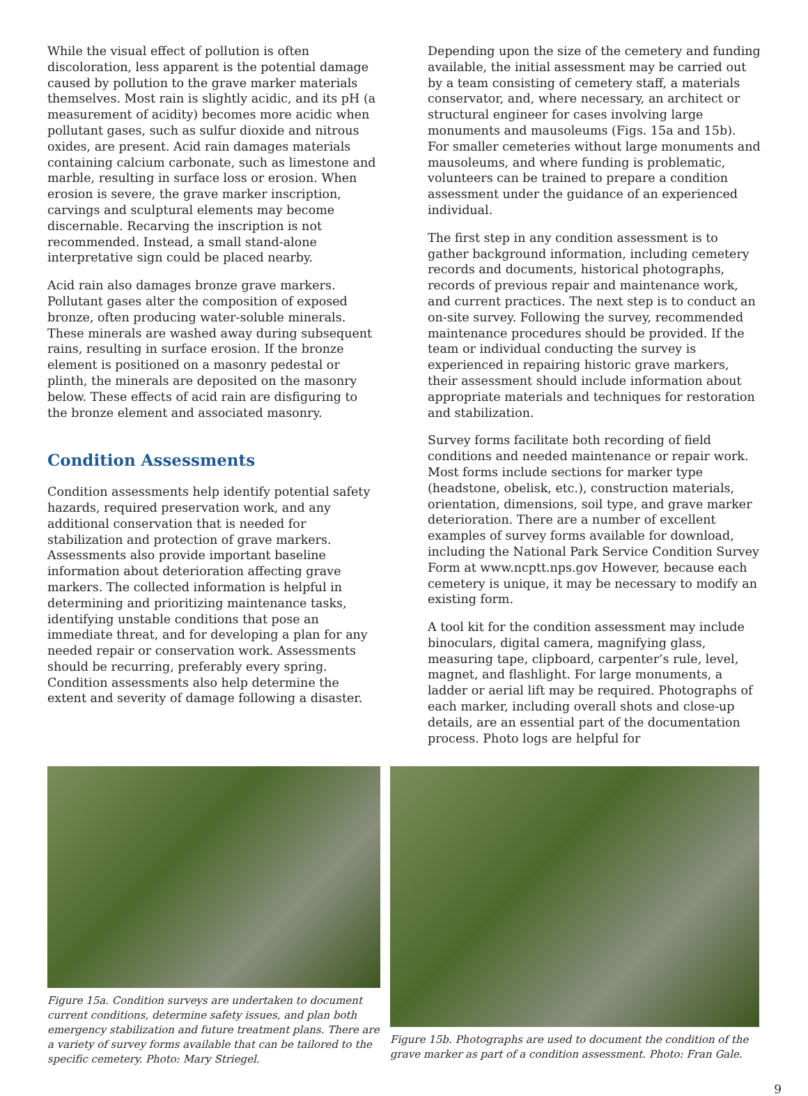While the visual effect of pollution is often discoloration, less apparent is the potential damage caused by pollution to the grave marker materials themselves. Most rain is slightly acidic, and its pH (a measurement of acidity) becomes more acidic when pollutant gases, such as sulfur dioxide and nitrous oxides, are present. Acid rain damages materials containing calcium carbonate, such as limestone and marble, resulting in surface loss or erosion. When erosion is severe, the grave marker inscription, carvings and sculptural elements may become discernable. Recarving the inscription is not recommended. Instead, a small stand-alone interpretative sign could be placed nearby.
Acid rain also damages bronze grave markers. Pollutant gases alter the composition of exposed bronze, often producing water-soluble minerals. These minerals are washed away during subsequent rains, resulting in surface erosion. If the bronze element is positioned on a masonry pedestal or plinth, the minerals are deposited on the masonry below. These effects of acid rain are disfiguring to the bronze element and associated masonry.
Condition Assessments
Condition assessments help identify potential safety hazards, required preservation work, and any additional conservation that is needed for stabilization and protection of grave markers. Assessments also provide important baseline information about deterioration affecting grave markers. The collected information is helpful in determining and prioritizing maintenance tasks, identifying unstable conditions that pose an immediate threat, and for developing a plan for any needed repair or conservation work. Assessments should be recurring, preferably every spring. Condition assessments also help determine the extent and severity of damage following a disaster.
Depending upon the size of the cemetery and funding available, the initial assessment may be carried out by a team consisting of cemetery staff, a materials conservator, and, where necessary, an architect or structural engineer for cases involving large monuments and mausoleums (Figs. 15a and 15b). For smaller cemeteries without large monuments and mausoleums, and where funding is problematic, volunteers can be trained to prepare a condition assessment under the guidance of an experienced individual.
The first step in any condition assessment is to gather background information, including cemetery records and documents, historical photographs, records of previous repair and maintenance work, and current practices. The next step is to conduct an on-site survey. Following the survey, recommended maintenance procedures should be provided. If the team or individual conducting the survey is experienced in repairing historic grave markers, their assessment should include information about appropriate materials and techniques for restoration and stabilization.
Survey forms facilitate both recording of field conditions and needed maintenance or repair work. Most forms include sections for marker type (headstone, obelisk, etc.), construction materials, orientation, dimensions, soil type, and grave marker deterioration. There are a number of excellent examples of survey forms available for download, including the National Park Service Condition Survey Form at www.ncptt.nps.gov However, because each cemetery is unique, it may be necessary to modify an existing form.
A tool kit for the condition assessment may include binoculars, digital camera, magnifying glass, measuring tape, clipboard, carpenter’s rule, level, magnet, and flashlight. For large monuments, a ladder or aerial lift may be required. Photographs of each marker, including overall shots and close-up details, are an essential part of the documentation process. Photo logs are helpful for
Figure 15a. Condition surveys are undertaken to document current conditions, determine safety issues, and plan both emergency stabilization and future treatment plans. There are a variety of survey forms available that can be tailored to the specific cemetery. Photo: Mary Striegel.
Figure 15b. Photographs are used to document the condition of the grave marker as part of a condition assessment. Photo: Fran Gale.
9